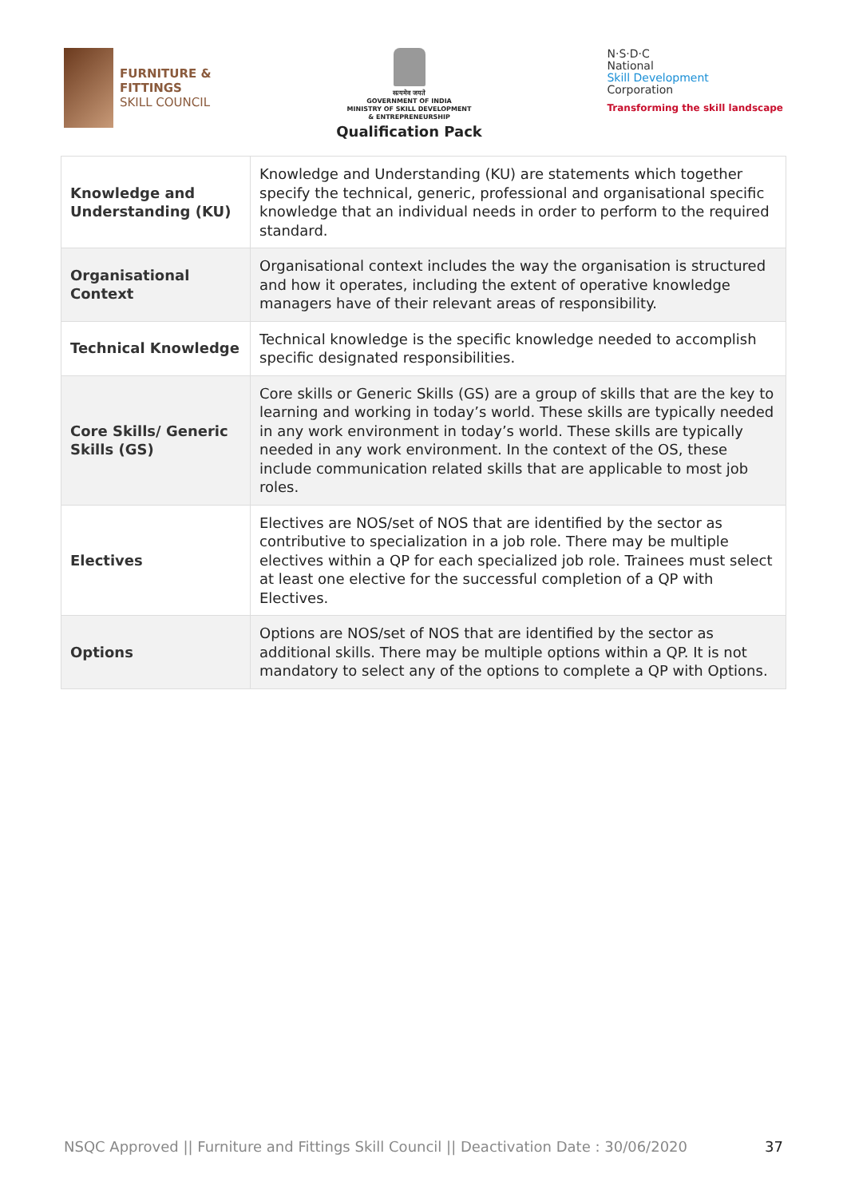FURNITURE &
FITTINGS
SKILL COUNCIL
सत्यमेव जयते
GOVERNMENT OF INDIA
MINISTRY OF SKILL DEVELOPMENT
& ENTREPRENEURSHIP
Qualification Pack
N·S·D·C
National
Skill Development
Corporation
Transforming the skill landscape
| Knowledge and Understanding (KU) | Knowledge and Understanding (KU) are statements which together specify the technical, generic, professional and organisational specific knowledge that an individual needs in order to perform to the required standard. |
| Organisational Context | Organisational context includes the way the organisation is structured and how it operates, including the extent of operative knowledge managers have of their relevant areas of responsibility. |
| Technical Knowledge | Technical knowledge is the specific knowledge needed to accomplish specific designated responsibilities. |
| Core Skills/ Generic Skills (GS) | Core skills or Generic Skills (GS) are a group of skills that are the key to learning and working in today’s world. These skills are typically needed in any work environment in today’s world. These skills are typically needed in any work environment. In the context of the OS, these include communication related skills that are applicable to most job roles. |
| Electives | Electives are NOS/set of NOS that are identified by the sector as contributive to specialization in a job role. There may be multiple electives within a QP for each specialized job role. Trainees must select at least one elective for the successful completion of a QP with Electives. |
| Options | Options are NOS/set of NOS that are identified by the sector as additional skills. There may be multiple options within a QP. It is not mandatory to select any of the options to complete a QP with Options. |
NSQC Approved || Furniture and Fittings Skill Council || Deactivation Date : 30/06/2020 37